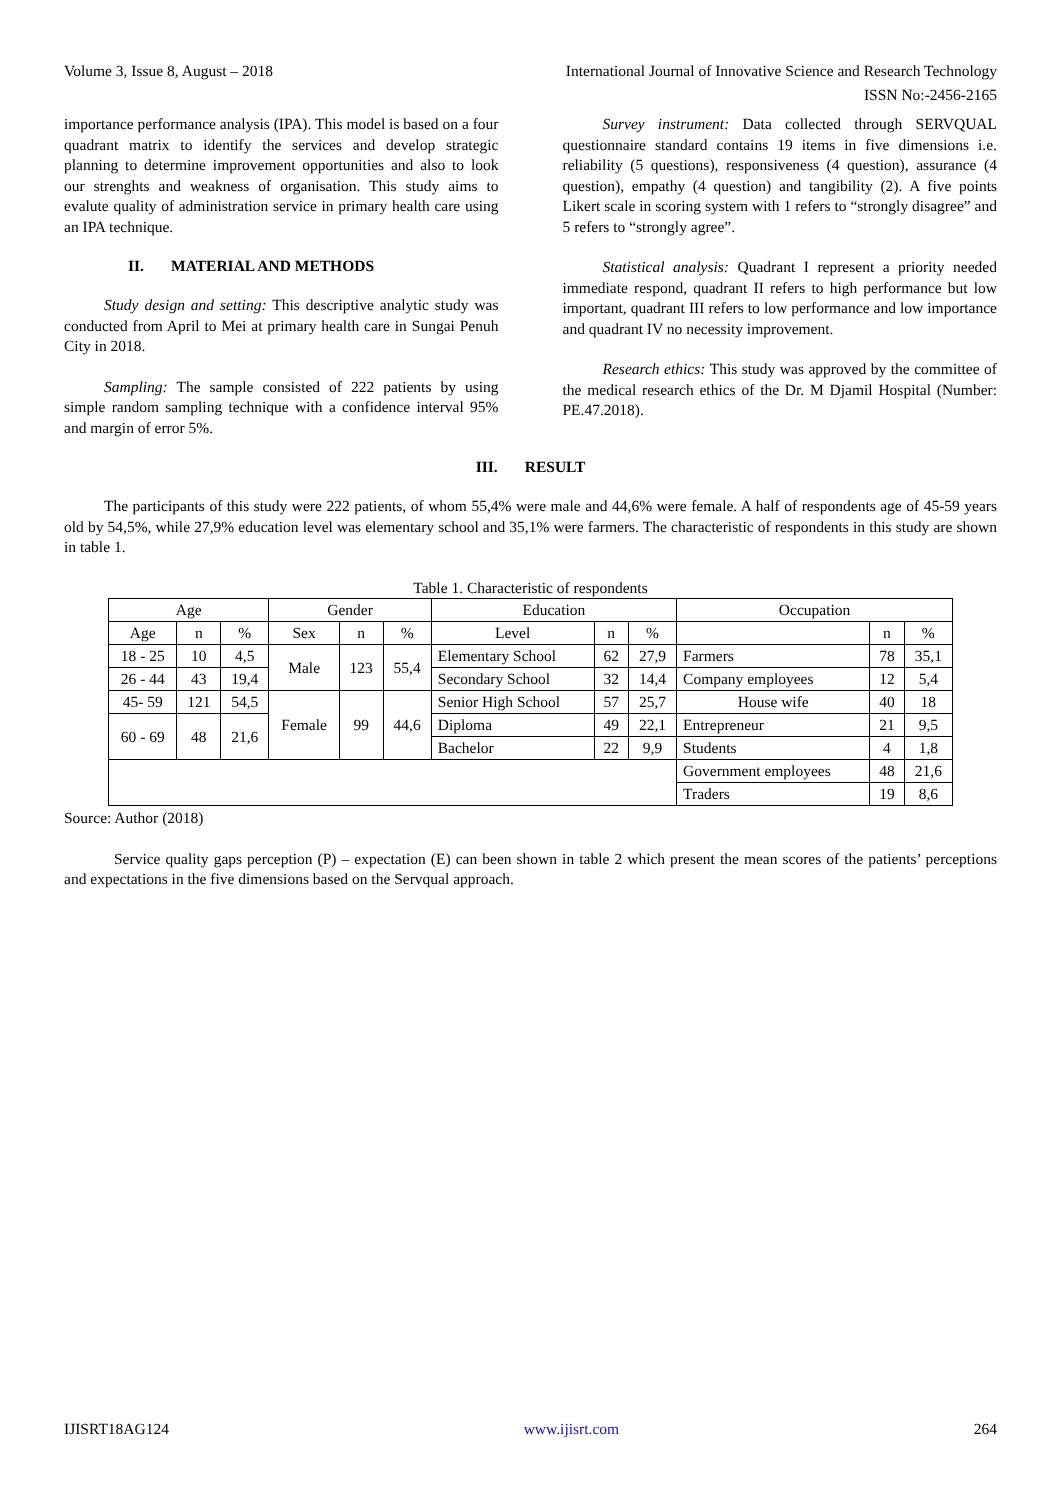Volume 3, Issue 8, August – 2018 International Journal of Innovative Science and Research Technology
ISSN No:-2456-2165
importance performance analysis (IPA). This model is based on a four quadrant matrix to identify the services and develop strategic planning to determine improvement opportunities and also to look our strenghts and weakness of organisation. This study aims to evalute quality of administration service in primary health care using an IPA technique.
II. MATERIAL AND METHODS
Study design and setting: This descriptive analytic study was conducted from April to Mei at primary health care in Sungai Penuh City in 2018.
Sampling: The sample consisted of 222 patients by using simple random sampling technique with a confidence interval 95% and margin of error 5%.
Survey instrument: Data collected through SERVQUAL questionnaire standard contains 19 items in five dimensions i.e. reliability (5 questions), responsiveness (4 question), assurance (4 question), empathy (4 question) and tangibility (2). A five points Likert scale in scoring system with 1 refers to “strongly disagree” and 5 refers to “strongly agree”.
Statistical analysis: Quadrant I represent a priority needed immediate respond, quadrant II refers to high performance but low important, quadrant III refers to low performance and low importance and quadrant IV no necessity improvement.
Research ethics: This study was approved by the committee of the medical research ethics of the Dr. M Djamil Hospital (Number: PE.47.2018).
III. RESULT
The participants of this study were 222 patients, of whom 55,4% were male and 44,6% were female. A half of respondents age of 45-59 years old by 54,5%, while 27,9% education level was elementary school and 35,1% were farmers. The characteristic of respondents in this study are shown in table 1.
Table 1. Characteristic of respondents
| Age | | | Gender | | | Education | | | Occupation | | |
| --- | --- | --- | --- | --- | --- | --- | --- | --- | --- | --- | --- |
| Age | n | % | Sex | n | % | Level | n | % | | n | % |
| 18 - 25 | 10 | 4,5 | Male | 123 | 55,4 | Elementary School | 62 | 27,9 | Farmers | 78 | 35,1 |
| 26 - 44 | 43 | 19,4 | | | | Secondary School | 32 | 14,4 | Company employees | 12 | 5,4 |
| 45- 59 | 121 | 54,5 | Female | 99 | 44,6 | Senior High School | 57 | 25,7 | House wife | 40 | 18 |
| 60 - 69 | 48 | 21,6 | | | | Diploma | 49 | 22,1 | Entrepreneur | 21 | 9,5 |
| | | | | | | Bachelor | 22 | 9,9 | Students | 4 | 1,8 |
| | | | | | | | | | Government employees | 48 | 21,6 |
| | | | | | | | | | Traders | 19 | 8,6 |
Source: Author (2018)
Service quality gaps perception (P) – expectation (E) can been shown in table 2 which present the mean scores of the patients’ perceptions and expectations in the five dimensions based on the Servqual approach.
IJISRT18AG124 www.ijisrt.com 264